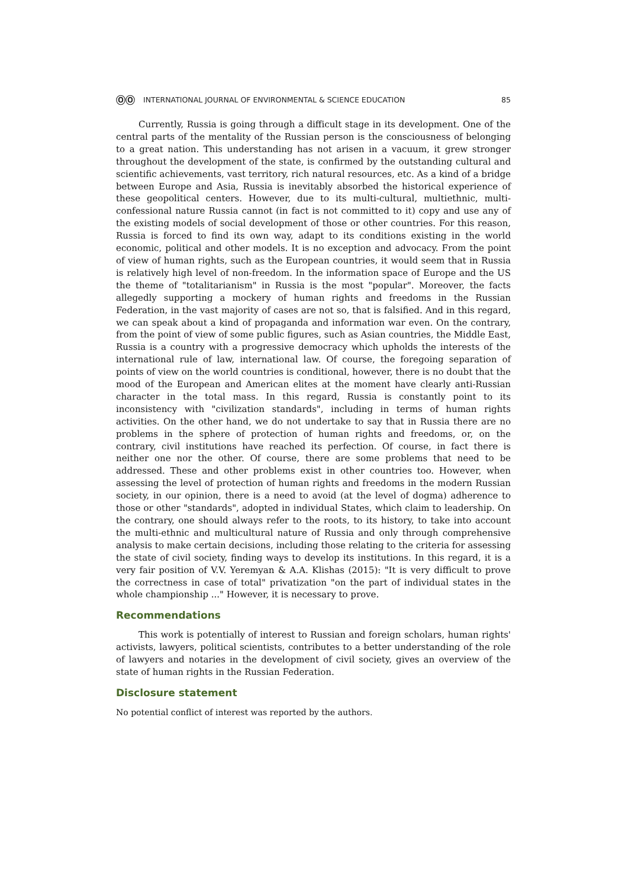ⓄⓄ INTERNATIONAL JOURNAL OF ENVIRONMENTAL & SCIENCE EDUCATION 85
Currently, Russia is going through a difficult stage in its development. One of the central parts of the mentality of the Russian person is the consciousness of belonging to a great nation. This understanding has not arisen in a vacuum, it grew stronger throughout the development of the state, is confirmed by the outstanding cultural and scientific achievements, vast territory, rich natural resources, etc. As a kind of a bridge between Europe and Asia, Russia is inevitably absorbed the historical experience of these geopolitical centers. However, due to its multi-cultural, multiethnic, multi-confessional nature Russia cannot (in fact is not committed to it) copy and use any of the existing models of social development of those or other countries. For this reason, Russia is forced to find its own way, adapt to its conditions existing in the world economic, political and other models. It is no exception and advocacy. From the point of view of human rights, such as the European countries, it would seem that in Russia is relatively high level of non-freedom. In the information space of Europe and the US the theme of "totalitarianism" in Russia is the most "popular". Moreover, the facts allegedly supporting a mockery of human rights and freedoms in the Russian Federation, in the vast majority of cases are not so, that is falsified. And in this regard, we can speak about a kind of propaganda and information war even. On the contrary, from the point of view of some public figures, such as Asian countries, the Middle East, Russia is a country with a progressive democracy which upholds the interests of the international rule of law, international law. Of course, the foregoing separation of points of view on the world countries is conditional, however, there is no doubt that the mood of the European and American elites at the moment have clearly anti-Russian character in the total mass. In this regard, Russia is constantly point to its inconsistency with "civilization standards", including in terms of human rights activities. On the other hand, we do not undertake to say that in Russia there are no problems in the sphere of protection of human rights and freedoms, or, on the contrary, civil institutions have reached its perfection. Of course, in fact there is neither one nor the other. Of course, there are some problems that need to be addressed. These and other problems exist in other countries too. However, when assessing the level of protection of human rights and freedoms in the modern Russian society, in our opinion, there is a need to avoid (at the level of dogma) adherence to those or other "standards", adopted in individual States, which claim to leadership. On the contrary, one should always refer to the roots, to its history, to take into account the multi-ethnic and multicultural nature of Russia and only through comprehensive analysis to make certain decisions, including those relating to the criteria for assessing the state of civil society, finding ways to develop its institutions. In this regard, it is a very fair position of V.V. Yeremyan & A.A. Klishas (2015): "It is very difficult to prove the correctness in case of total" privatization "on the part of individual states in the whole championship ..." However, it is necessary to prove.
Recommendations
This work is potentially of interest to Russian and foreign scholars, human rights' activists, lawyers, political scientists, contributes to a better understanding of the role of lawyers and notaries in the development of civil society, gives an overview of the state of human rights in the Russian Federation.
Disclosure statement
No potential conflict of interest was reported by the authors.